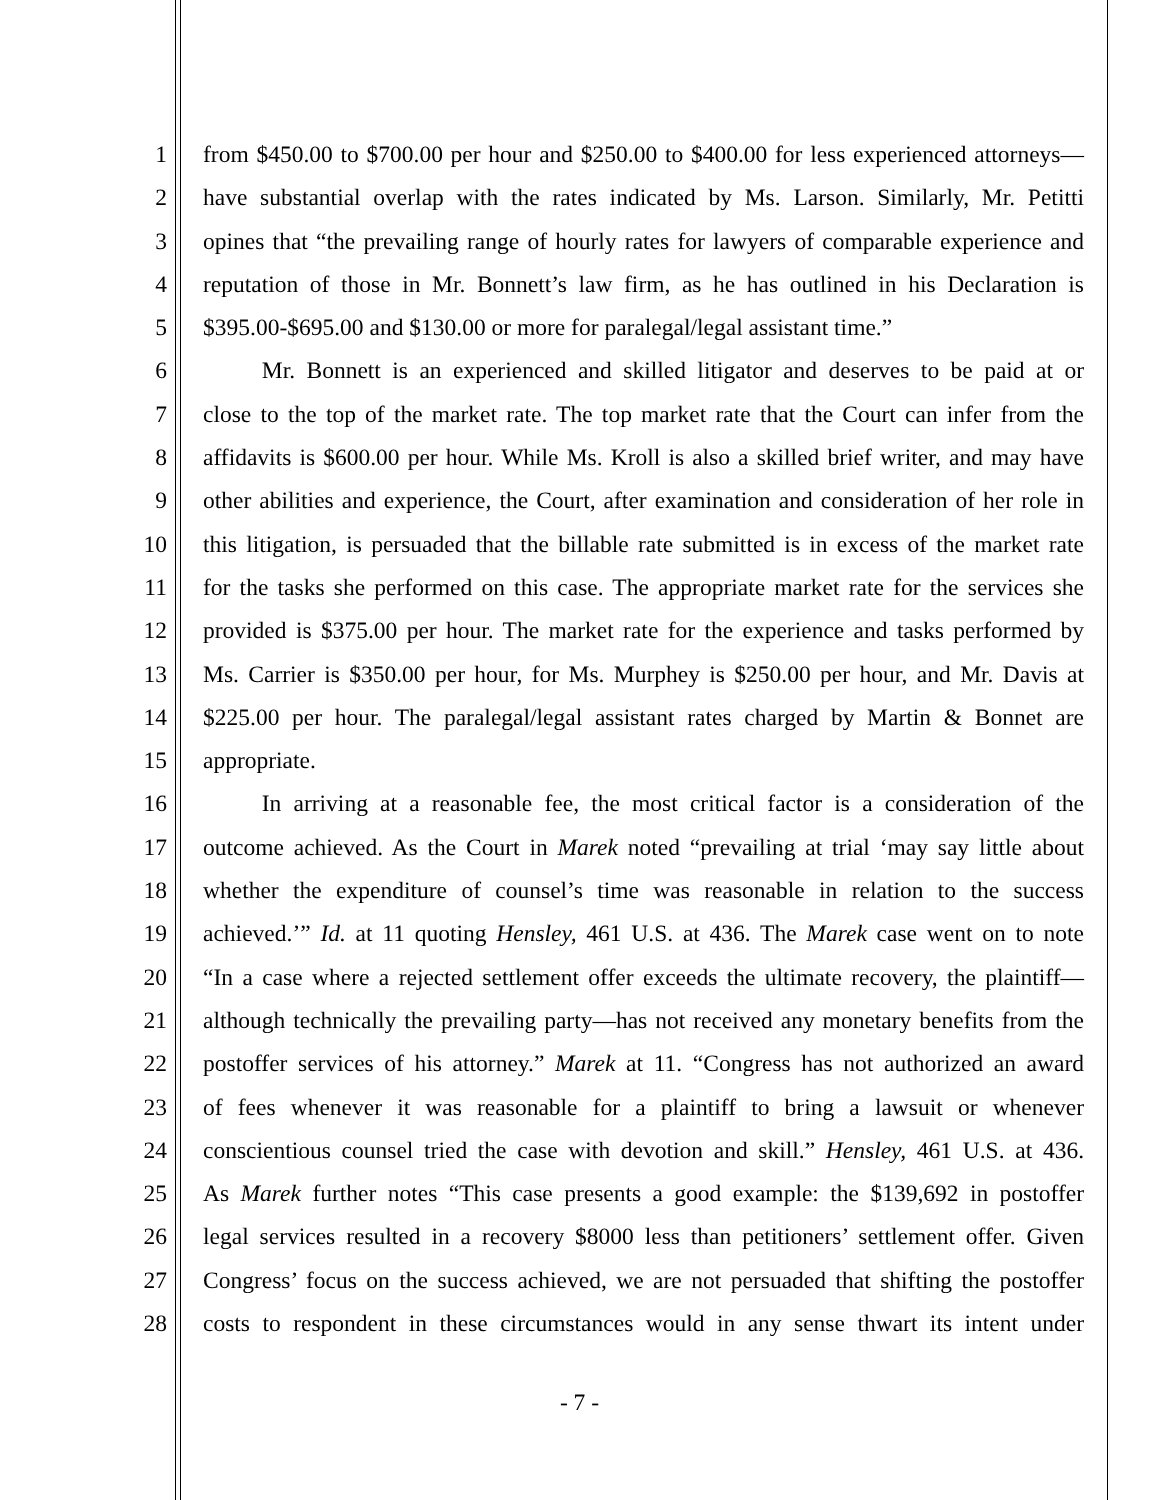1 from $450.00 to $700.00 per hour and $250.00 to $400.00 for less experienced attorneys—
2 have substantial overlap with the rates indicated by Ms. Larson. Similarly, Mr. Petitti
3 opines that “the prevailing range of hourly rates for lawyers of comparable experience and
4 reputation of those in Mr. Bonnett’s law firm, as he has outlined in his Declaration is
5 $395.00-$695.00 and $130.00 or more for paralegal/legal assistant time.”
6   Mr. Bonnett is an experienced and skilled litigator and deserves to be paid at or
7 close to the top of the market rate. The top market rate that the Court can infer from the
8 affidavits is $600.00 per hour. While Ms. Kroll is also a skilled brief writer, and may have
9 other abilities and experience, the Court, after examination and consideration of her role in
10 this litigation, is persuaded that the billable rate submitted is in excess of the market rate
11 for the tasks she performed on this case. The appropriate market rate for the services she
12 provided is $375.00 per hour. The market rate for the experience and tasks performed by
13 Ms. Carrier is $350.00 per hour, for Ms. Murphey is $250.00 per hour, and Mr. Davis at
14 $225.00 per hour. The paralegal/legal assistant rates charged by Martin & Bonnet are
15 appropriate.
16   In arriving at a reasonable fee, the most critical factor is a consideration of the
17 outcome achieved. As the Court in Marek noted “prevailing at trial ‘may say little about
18 whether the expenditure of counsel’s time was reasonable in relation to the success
19 achieved.’” Id. at 11 quoting Hensley, 461 U.S. at 436. The Marek case went on to note
20 “In a case where a rejected settlement offer exceeds the ultimate recovery, the plaintiff—
21 although technically the prevailing party—has not received any monetary benefits from the
22 postoffer services of his attorney.” Marek at 11. “Congress has not authorized an award
23 of fees whenever it was reasonable for a plaintiff to bring a lawsuit or whenever
24 conscientious counsel tried the case with devotion and skill.” Hensley, 461 U.S. at 436.
25 As Marek further notes “This case presents a good example: the $139,692 in postoffer
26 legal services resulted in a recovery $8000 less than petitioners’ settlement offer. Given
27 Congress’ focus on the success achieved, we are not persuaded that shifting the postoffer
28 costs to respondent in these circumstances would in any sense thwart its intent under
- 7 -